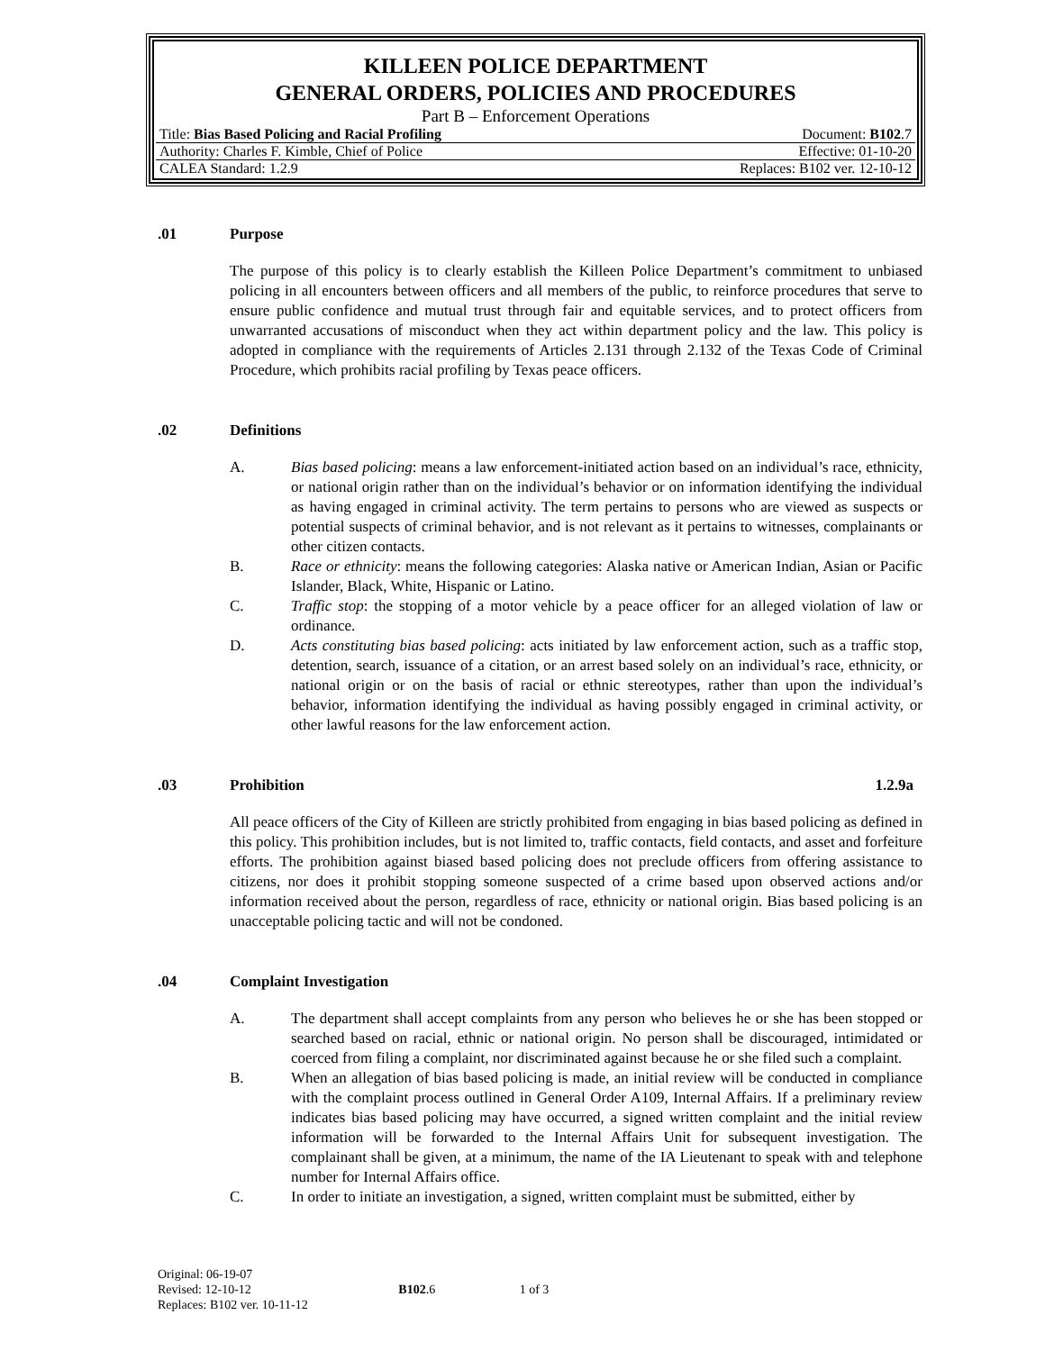KILLEEN POLICE DEPARTMENT
GENERAL ORDERS, POLICIES AND PROCEDURES
Part B – Enforcement Operations
| Title: Bias Based Policing and Racial Profiling | Document: B102 .7 |
| Authority: Charles F. Kimble, Chief of Police | Effective: 01-10-20 |
| CALEA Standard: 1.2.9 | Replaces: B102 ver. 12-10-12 |
.01 Purpose
The purpose of this policy is to clearly establish the Killeen Police Department’s commitment to unbiased policing in all encounters between officers and all members of the public, to reinforce procedures that serve to ensure public confidence and mutual trust through fair and equitable services, and to protect officers from unwarranted accusations of misconduct when they act within department policy and the law. This policy is adopted in compliance with the requirements of Articles 2.131 through 2.132 of the Texas Code of Criminal Procedure, which prohibits racial profiling by Texas peace officers.
.02 Definitions
A. Bias based policing: means a law enforcement-initiated action based on an individual’s race, ethnicity, or national origin rather than on the individual’s behavior or on information identifying the individual as having engaged in criminal activity. The term pertains to persons who are viewed as suspects or potential suspects of criminal behavior, and is not relevant as it pertains to witnesses, complainants or other citizen contacts.
B. Race or ethnicity: means the following categories: Alaska native or American Indian, Asian or Pacific Islander, Black, White, Hispanic or Latino.
C. Traffic stop: the stopping of a motor vehicle by a peace officer for an alleged violation of law or ordinance.
D. Acts constituting bias based policing: acts initiated by law enforcement action, such as a traffic stop, detention, search, issuance of a citation, or an arrest based solely on an individual’s race, ethnicity, or national origin or on the basis of racial or ethnic stereotypes, rather than upon the individual’s behavior, information identifying the individual as having possibly engaged in criminal activity, or other lawful reasons for the law enforcement action.
.03 Prohibition 1.2.9a
All peace officers of the City of Killeen are strictly prohibited from engaging in bias based policing as defined in this policy. This prohibition includes, but is not limited to, traffic contacts, field contacts, and asset and forfeiture efforts. The prohibition against biased based policing does not preclude officers from offering assistance to citizens, nor does it prohibit stopping someone suspected of a crime based upon observed actions and/or information received about the person, regardless of race, ethnicity or national origin. Bias based policing is an unacceptable policing tactic and will not be condoned.
.04 Complaint Investigation
A. The department shall accept complaints from any person who believes he or she has been stopped or searched based on racial, ethnic or national origin. No person shall be discouraged, intimidated or coerced from filing a complaint, nor discriminated against because he or she filed such a complaint.
B. When an allegation of bias based policing is made, an initial review will be conducted in compliance with the complaint process outlined in General Order A109, Internal Affairs. If a preliminary review indicates bias based policing may have occurred, a signed written complaint and the initial review information will be forwarded to the Internal Affairs Unit for subsequent investigation. The complainant shall be given, at a minimum, the name of the IA Lieutenant to speak with and telephone number for Internal Affairs office.
C. In order to initiate an investigation, a signed, written complaint must be submitted, either by
Original: 06-19-07
Revised: 12-10-12 B102.6 1 of 3
Replaces: B102 ver. 10-11-12